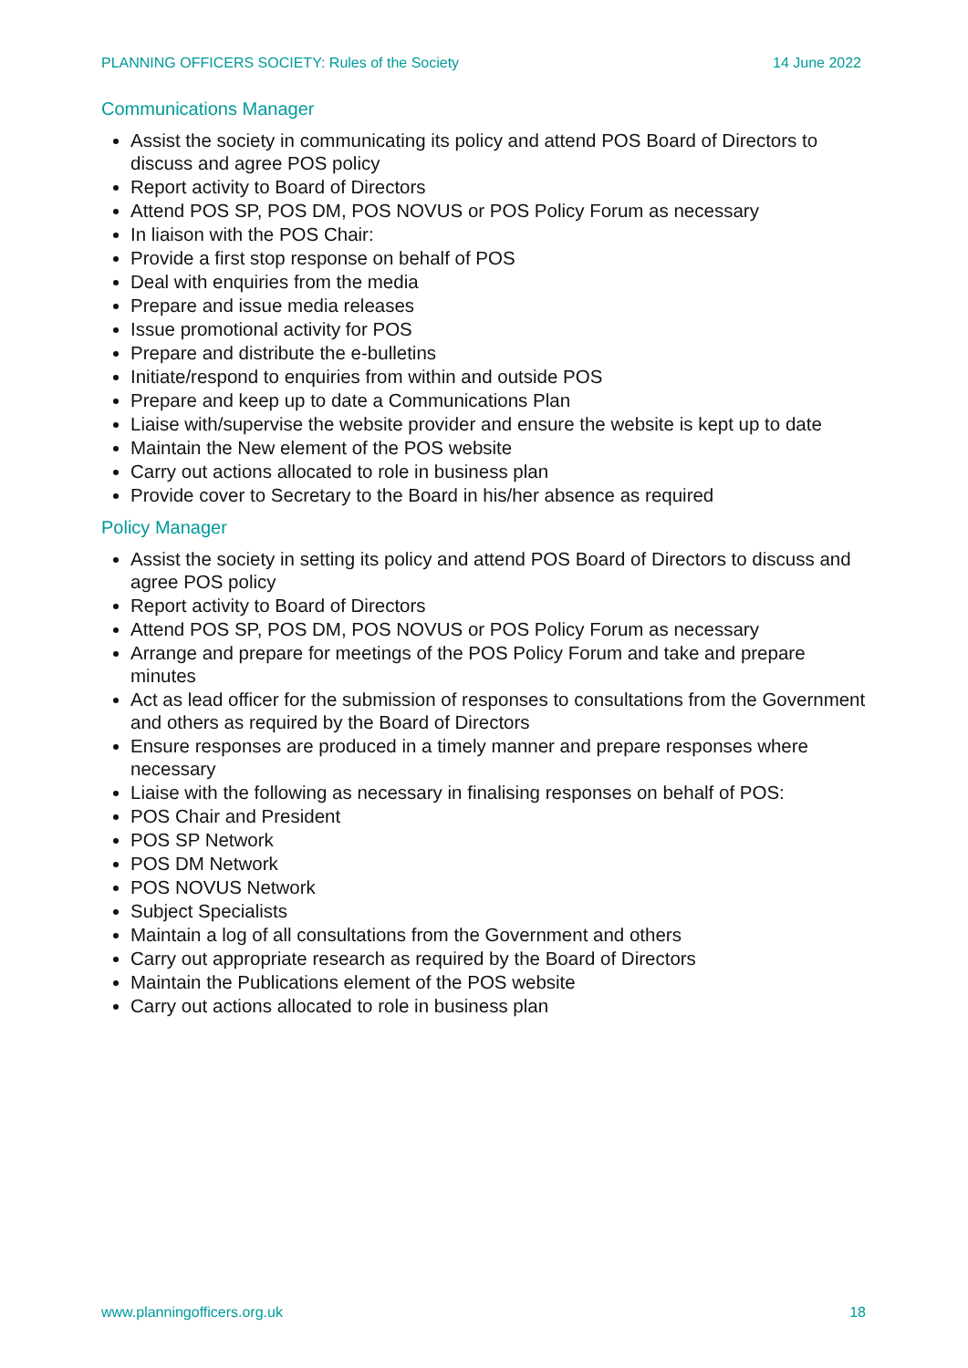PLANNING OFFICERS SOCIETY: Rules of the Society 14 June 2022
Communications Manager
Assist the society in communicating its policy and attend POS Board of Directors to discuss and agree POS policy
Report activity to Board of Directors
Attend POS SP, POS DM, POS NOVUS or POS Policy Forum as necessary
In liaison with the POS Chair:
Provide a first stop response on behalf of POS
Deal with enquiries from the media
Prepare and issue media releases
Issue promotional activity for POS
Prepare and distribute the e-bulletins
Initiate/respond to enquiries from within and outside POS
Prepare and keep up to date a Communications Plan
Liaise with/supervise the website provider and ensure the website is kept up to date
Maintain the New element of the POS website
Carry out actions allocated to role in business plan
Provide cover to Secretary to the Board in his/her absence as required
Policy Manager
Assist the society in setting its policy and attend POS Board of Directors to discuss and agree POS policy
Report activity to Board of Directors
Attend POS SP, POS DM, POS NOVUS or POS Policy Forum as necessary
Arrange and prepare for meetings of the POS Policy Forum and take and prepare minutes
Act as lead officer for the submission of responses to consultations from the Government and others as required by the Board of Directors
Ensure responses are produced in a timely manner and prepare responses where necessary
Liaise with the following as necessary in finalising responses on behalf of POS:
POS Chair and President
POS SP Network
POS DM Network
POS NOVUS Network
Subject Specialists
Maintain a log of all consultations from the Government and others
Carry out appropriate research as required by the Board of Directors
Maintain the Publications element of the POS website
Carry out actions allocated to role in business plan
www.planningofficers.org.uk 18